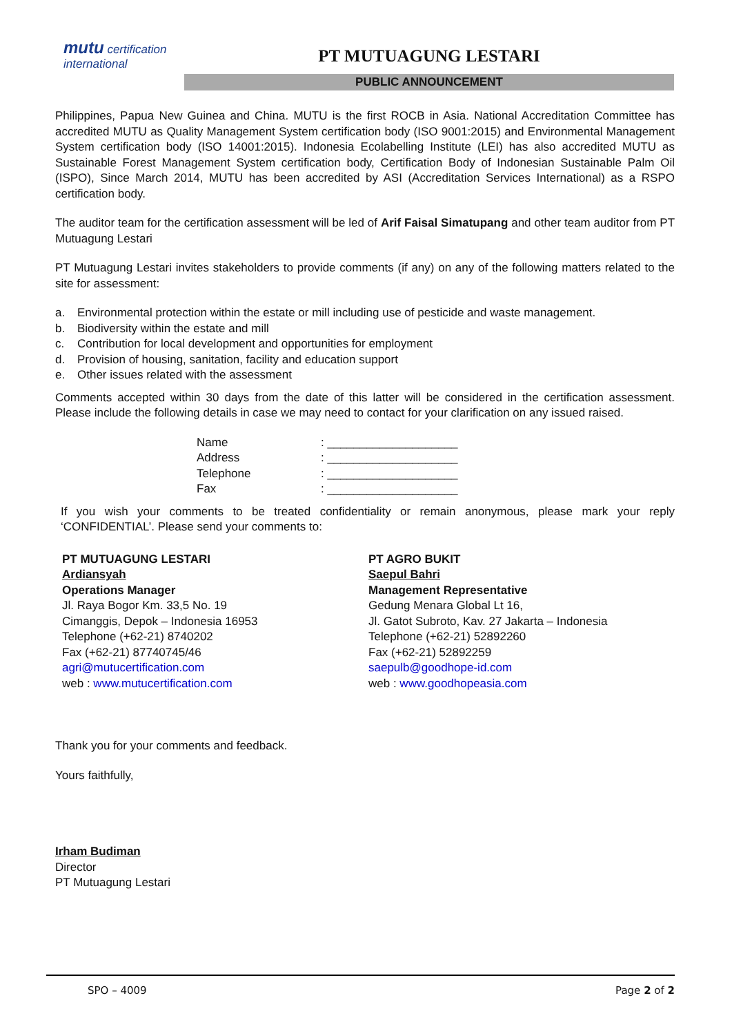mutu certification
international
PT MUTUAGUNG LESTARI
PUBLIC ANNOUNCEMENT
Philippines, Papua New Guinea and China. MUTU is the first ROCB in Asia. National Accreditation Committee has accredited MUTU as Quality Management System certification body (ISO 9001:2015) and Environmental Management System certification body (ISO 14001:2015). Indonesia Ecolabelling Institute (LEI) has also accredited MUTU as Sustainable Forest Management System certification body, Certification Body of Indonesian Sustainable Palm Oil (ISPO), Since March 2014, MUTU has been accredited by ASI (Accreditation Services International) as a RSPO certification body.
The auditor team for the certification assessment will be led of Arif Faisal Simatupang and other team auditor from PT Mutuagung Lestari
PT Mutuagung Lestari invites stakeholders to provide comments (if any) on any of the following matters related to the site for assessment:
a. Environmental protection within the estate or mill including use of pesticide and waste management.
b. Biodiversity within the estate and mill
c. Contribution for local development and opportunities for employment
d. Provision of housing, sanitation, facility and education support
e. Other issues related with the assessment
Comments accepted within 30 days from the date of this latter will be considered in the certification assessment. Please include the following details in case we may need to contact for your clarification on any issued raised.
Name: ____________________
Address: ____________________
Telephone: ____________________
Fax: ____________________
If you wish your comments to be treated confidentiality or remain anonymous, please mark your reply ‘CONFIDENTIAL’. Please send your comments to:
PT MUTUAGUNG LESTARI
Ardiansyah
Operations Manager
Jl. Raya Bogor Km. 33,5 No. 19
Cimanggis, Depok – Indonesia 16953
Telephone (+62-21) 8740202
Fax (+62-21) 87740745/46
agri@mutucertification.com
web : www.mutucertification.com
PT AGRO BUKIT
Saepul Bahri
Management Representative
Gedung Menara Global Lt 16,
Jl. Gatot Subroto, Kav. 27 Jakarta – Indonesia
Telephone (+62-21) 52892260
Fax (+62-21) 52892259
saepulb@goodhope-id.com
web : www.goodhopeasia.com
Thank you for your comments and feedback.
Yours faithfully,
Irham Budiman
Director
PT Mutuagung Lestari
SPO – 4009 Page 2 of 2